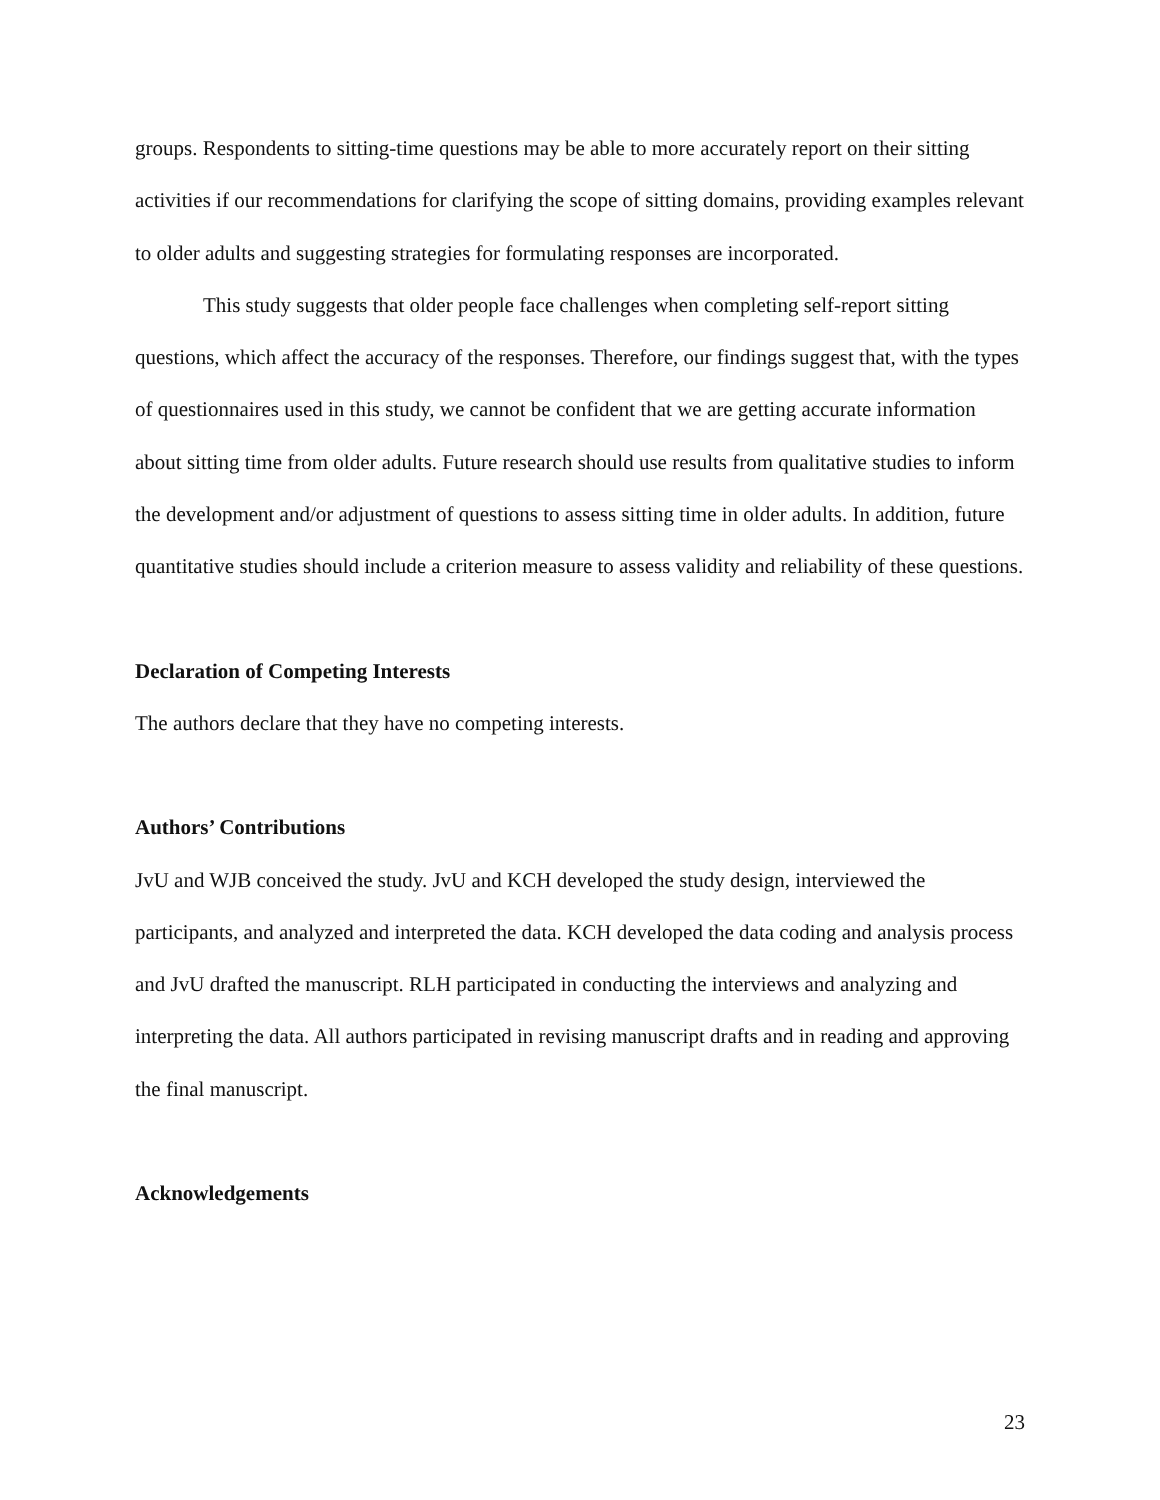groups. Respondents to sitting-time questions may be able to more accurately report on their sitting activities if our recommendations for clarifying the scope of sitting domains, providing examples relevant to older adults and suggesting strategies for formulating responses are incorporated.
This study suggests that older people face challenges when completing self-report sitting questions, which affect the accuracy of the responses. Therefore, our findings suggest that, with the types of questionnaires used in this study, we cannot be confident that we are getting accurate information about sitting time from older adults. Future research should use results from qualitative studies to inform the development and/or adjustment of questions to assess sitting time in older adults. In addition, future quantitative studies should include a criterion measure to assess validity and reliability of these questions.
Declaration of Competing Interests
The authors declare that they have no competing interests.
Authors’ Contributions
JvU and WJB conceived the study. JvU and KCH developed the study design, interviewed the participants, and analyzed and interpreted the data. KCH developed the data coding and analysis process and JvU drafted the manuscript. RLH participated in conducting the interviews and analyzing and interpreting the data. All authors participated in revising manuscript drafts and in reading and approving the final manuscript.
Acknowledgements
23